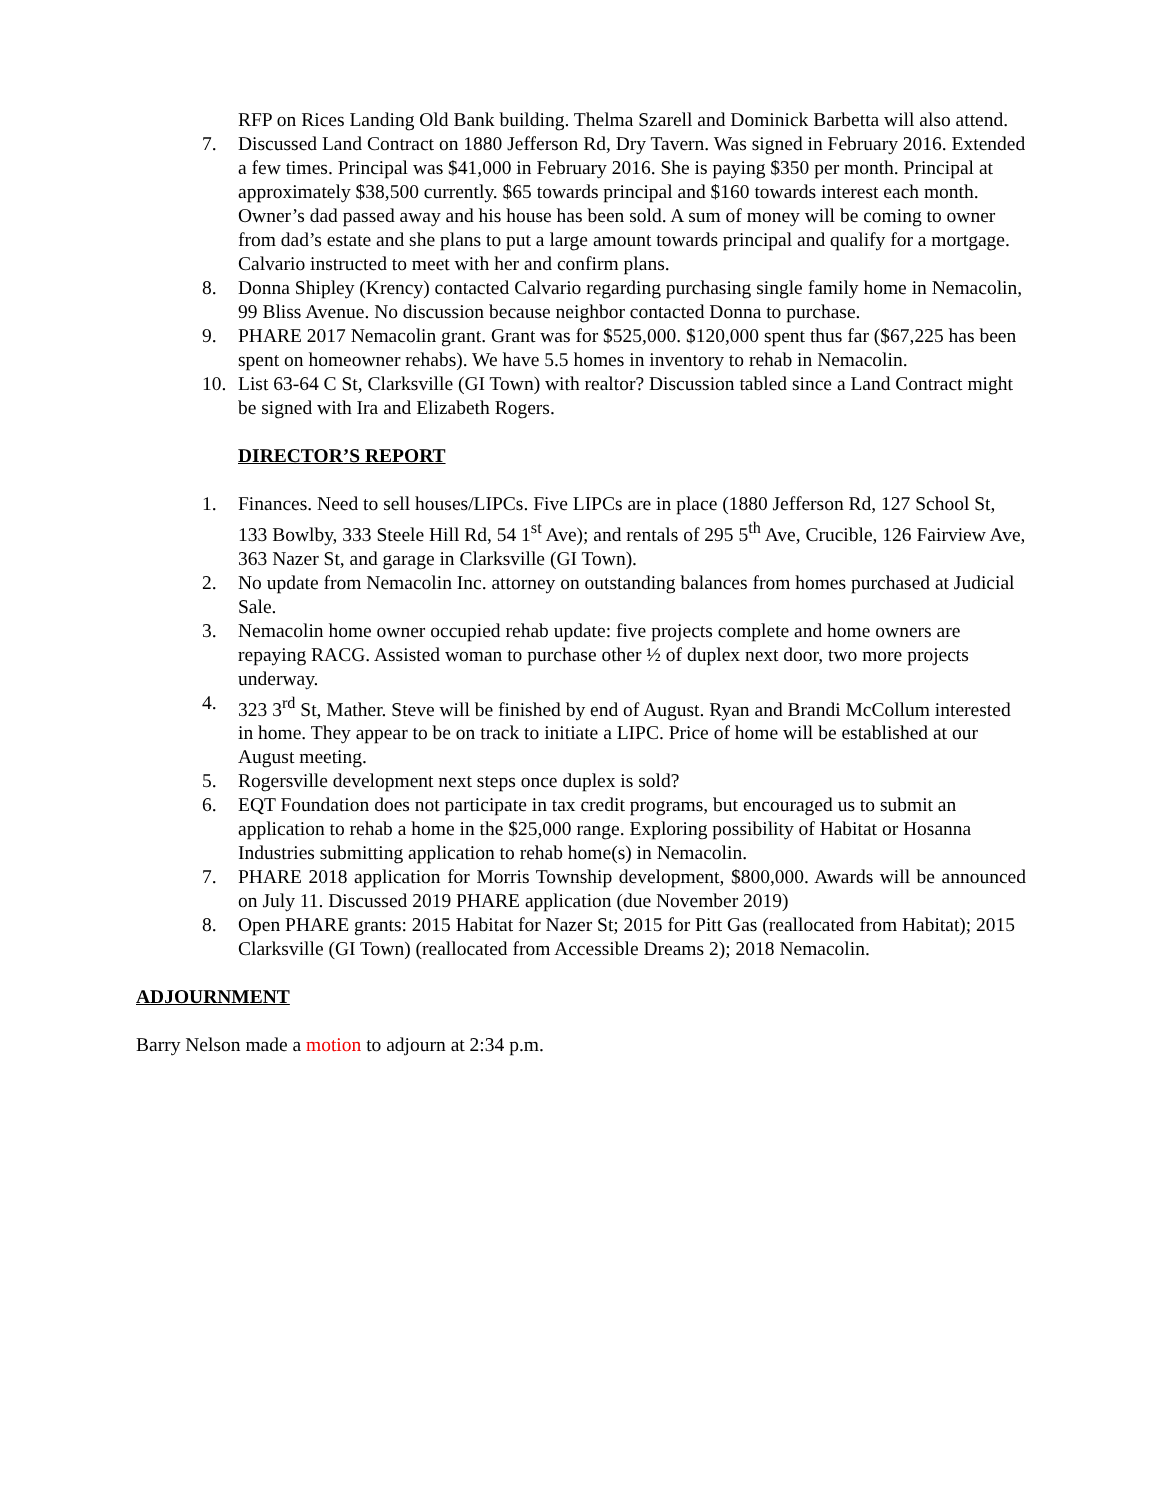RFP on Rices Landing Old Bank building. Thelma Szarell and Dominick Barbetta will also attend.
7. Discussed Land Contract on 1880 Jefferson Rd, Dry Tavern. Was signed in February 2016. Extended a few times. Principal was $41,000 in February 2016. She is paying $350 per month. Principal at approximately $38,500 currently. $65 towards principal and $160 towards interest each month. Owner’s dad passed away and his house has been sold. A sum of money will be coming to owner from dad’s estate and she plans to put a large amount towards principal and qualify for a mortgage. Calvario instructed to meet with her and confirm plans.
8. Donna Shipley (Krency) contacted Calvario regarding purchasing single family home in Nemacolin, 99 Bliss Avenue. No discussion because neighbor contacted Donna to purchase.
9. PHARE 2017 Nemacolin grant. Grant was for $525,000. $120,000 spent thus far ($67,225 has been spent on homeowner rehabs). We have 5.5 homes in inventory to rehab in Nemacolin.
10. List 63-64 C St, Clarksville (GI Town) with realtor? Discussion tabled since a Land Contract might be signed with Ira and Elizabeth Rogers.
DIRECTOR’S REPORT
1. Finances. Need to sell houses/LIPCs. Five LIPCs are in place (1880 Jefferson Rd, 127 School St, 133 Bowlby, 333 Steele Hill Rd, 54 1<sup>st</sup> Ave); and rentals of 295 5<sup>th</sup> Ave, Crucible, 126 Fairview Ave, 363 Nazer St, and garage in Clarksville (GI Town).
2. No update from Nemacolin Inc. attorney on outstanding balances from homes purchased at Judicial Sale.
3. Nemacolin home owner occupied rehab update: five projects complete and home owners are repaying RACG. Assisted woman to purchase other ½ of duplex next door, two more projects underway.
4. 323 3<sup>rd</sup> St, Mather. Steve will be finished by end of August. Ryan and Brandi McCollum interested in home. They appear to be on track to initiate a LIPC. Price of home will be established at our August meeting.
5. Rogersville development next steps once duplex is sold?
6. EQT Foundation does not participate in tax credit programs, but encouraged us to submit an application to rehab a home in the $25,000 range. Exploring possibility of Habitat or Hosanna Industries submitting application to rehab home(s) in Nemacolin.
7. PHARE 2018 application for Morris Township development, $800,000. Awards will be announced on July 11. Discussed 2019 PHARE application (due November 2019)
8. Open PHARE grants: 2015 Habitat for Nazer St; 2015 for Pitt Gas (reallocated from Habitat); 2015 Clarksville (GI Town) (reallocated from Accessible Dreams 2); 2018 Nemacolin.
ADJOURNMENT
Barry Nelson made a motion to adjourn at 2:34 p.m.